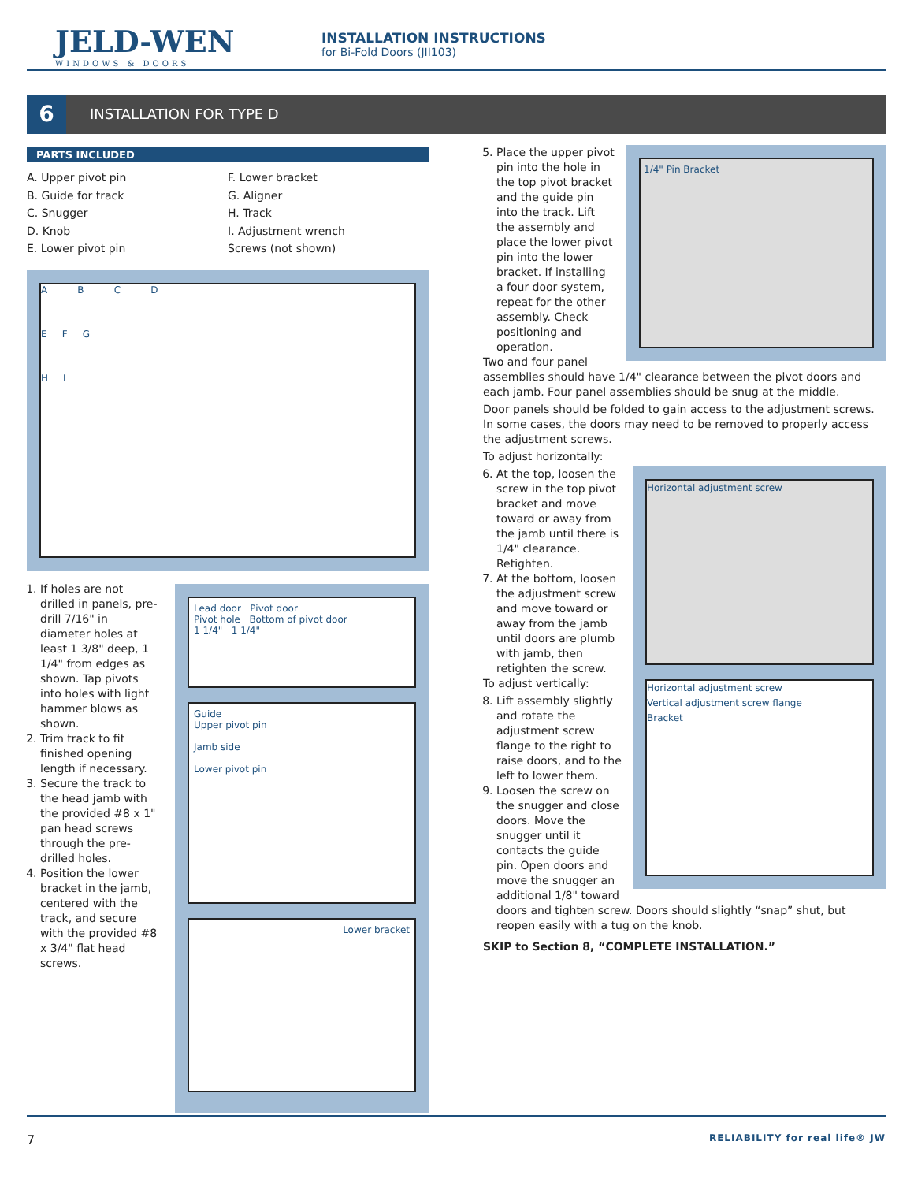JELD-WEN
WINDOWS & DOORS
INSTALLATION INSTRUCTIONS
for Bi-Fold Doors (JII103)
6
INSTALLATION FOR TYPE D
PARTS INCLUDED
A. Upper pivot pin
B. Guide for track
C. Snugger
D. Knob
E. Lower pivot pin
F. Lower bracket
G. Aligner
H. Track
I. Adjustment wrench
Screws (not shown)
A B C D
E F G
H I
1. If holes are not drilled in panels, pre-drill 7/16" in diameter holes at least 1 3/8" deep, 1 1/4" from edges as shown. Tap pivots into holes with light hammer blows as shown.
2. Trim track to fit finished opening length if necessary.
3. Secure the track to the head jamb with the provided #8 x 1" pan head screws through the pre-drilled holes.
4. Position the lower bracket in the jamb, centered with the track, and secure with the provided #8 x 3/4" flat head screws.
Lead door Pivot door
Pivot hole Bottom of pivot door
1 1/4" 1 1/4"
Guide
Upper pivot pin
Jamb side
Lower pivot pin
Lower bracket
1/4" Pin Bracket
5. Place the upper pivot pin into the hole in the top pivot bracket and the guide pin into the track. Lift the assembly and place the lower pivot pin into the lower bracket. If installing a four door system, repeat for the other assembly. Check positioning and operation.
Two and four panel assemblies should have 1/4" clearance between the pivot doors and each jamb. Four panel assemblies should be snug at the middle.
Door panels should be folded to gain access to the adjustment screws. In some cases, the doors may need to be removed to properly access the adjustment screws.
To adjust horizontally:
Horizontal adjustment screw
Horizontal adjustment screw
Vertical adjustment screw flange
Bracket
6. At the top, loosen the screw in the top pivot bracket and move toward or away from the jamb until there is 1/4" clearance. Retighten.
7. At the bottom, loosen the adjustment screw and move toward or away from the jamb until doors are plumb with jamb, then retighten the screw.
To adjust vertically:
8. Lift assembly slightly and rotate the adjustment screw flange to the right to raise doors, and to the left to lower them.
9. Loosen the screw on the snugger and close doors. Move the snugger until it contacts the guide pin. Open doors and move the snugger an additional 1/8" toward doors and tighten screw. Doors should slightly “snap” shut, but reopen easily with a tug on the knob.
SKIP to Section 8, “COMPLETE INSTALLATION.”
7 RELIABILITY for real life® JW